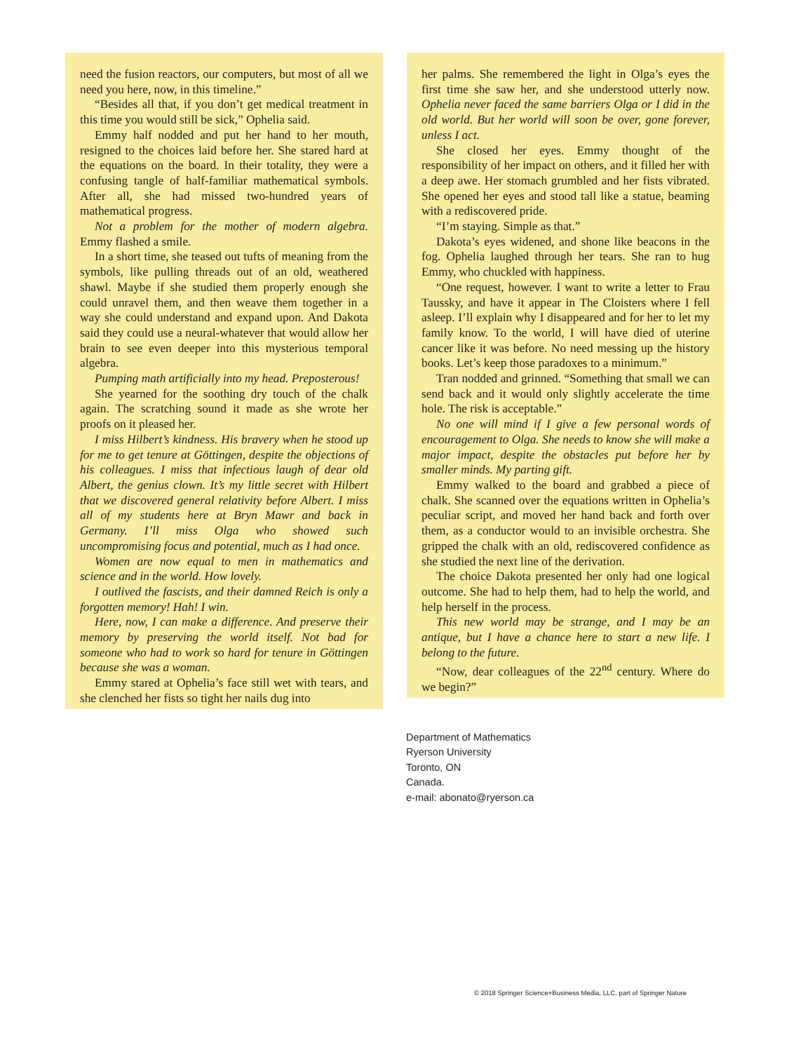need the fusion reactors, our computers, but most of all we need you here, now, in this timeline.”
“Besides all that, if you don’t get medical treatment in this time you would still be sick,” Ophelia said.
Emmy half nodded and put her hand to her mouth, resigned to the choices laid before her. She stared hard at the equations on the board. In their totality, they were a confusing tangle of half-familiar mathematical symbols. After all, she had missed two-hundred years of mathematical progress.
Not a problem for the mother of modern algebra. Emmy flashed a smile.
In a short time, she teased out tufts of meaning from the symbols, like pulling threads out of an old, weathered shawl. Maybe if she studied them properly enough she could unravel them, and then weave them together in a way she could understand and expand upon. And Dakota said they could use a neural-whatever that would allow her brain to see even deeper into this mysterious temporal algebra.
Pumping math artificially into my head. Preposterous!
She yearned for the soothing dry touch of the chalk again. The scratching sound it made as she wrote her proofs on it pleased her.
I miss Hilbert’s kindness. His bravery when he stood up for me to get tenure at Göttingen, despite the objections of his colleagues. I miss that infectious laugh of dear old Albert, the genius clown. It’s my little secret with Hilbert that we discovered general relativity before Albert. I miss all of my students here at Bryn Mawr and back in Germany. I’ll miss Olga who showed such uncompromising focus and potential, much as I had once.
Women are now equal to men in mathematics and science and in the world. How lovely.
I outlived the fascists, and their damned Reich is only a forgotten memory! Hah! I win.
Here, now, I can make a difference. And preserve their memory by preserving the world itself. Not bad for someone who had to work so hard for tenure in Göttingen because she was a woman.
Emmy stared at Ophelia’s face still wet with tears, and she clenched her fists so tight her nails dug into
her palms. She remembered the light in Olga’s eyes the first time she saw her, and she understood utterly now. Ophelia never faced the same barriers Olga or I did in the old world. But her world will soon be over, gone forever, unless I act.
She closed her eyes. Emmy thought of the responsibility of her impact on others, and it filled her with a deep awe. Her stomach grumbled and her fists vibrated. She opened her eyes and stood tall like a statue, beaming with a rediscovered pride.
“I’m staying. Simple as that.”
Dakota’s eyes widened, and shone like beacons in the fog. Ophelia laughed through her tears. She ran to hug Emmy, who chuckled with happiness.
“One request, however. I want to write a letter to Frau Taussky, and have it appear in The Cloisters where I fell asleep. I’ll explain why I disappeared and for her to let my family know. To the world, I will have died of uterine cancer like it was before. No need messing up the history books. Let’s keep those paradoxes to a minimum.”
Tran nodded and grinned. “Something that small we can send back and it would only slightly accelerate the time hole. The risk is acceptable.”
No one will mind if I give a few personal words of encouragement to Olga. She needs to know she will make a major impact, despite the obstacles put before her by smaller minds. My parting gift.
Emmy walked to the board and grabbed a piece of chalk. She scanned over the equations written in Ophelia’s peculiar script, and moved her hand back and forth over them, as a conductor would to an invisible orchestra. She gripped the chalk with an old, rediscovered confidence as she studied the next line of the derivation.
The choice Dakota presented her only had one logical outcome. She had to help them, had to help the world, and help herself in the process.
This new world may be strange, and I may be an antique, but I have a chance here to start a new life. I belong to the future.
“Now, dear colleagues of the 22<sup>nd</sup> century. Where do we begin?”
Department of Mathematics
Ryerson University
Toronto, ON
Canada.
e-mail: abonato@ryerson.ca
© 2018 Springer Science+Business Media, LLC, part of Springer Nature